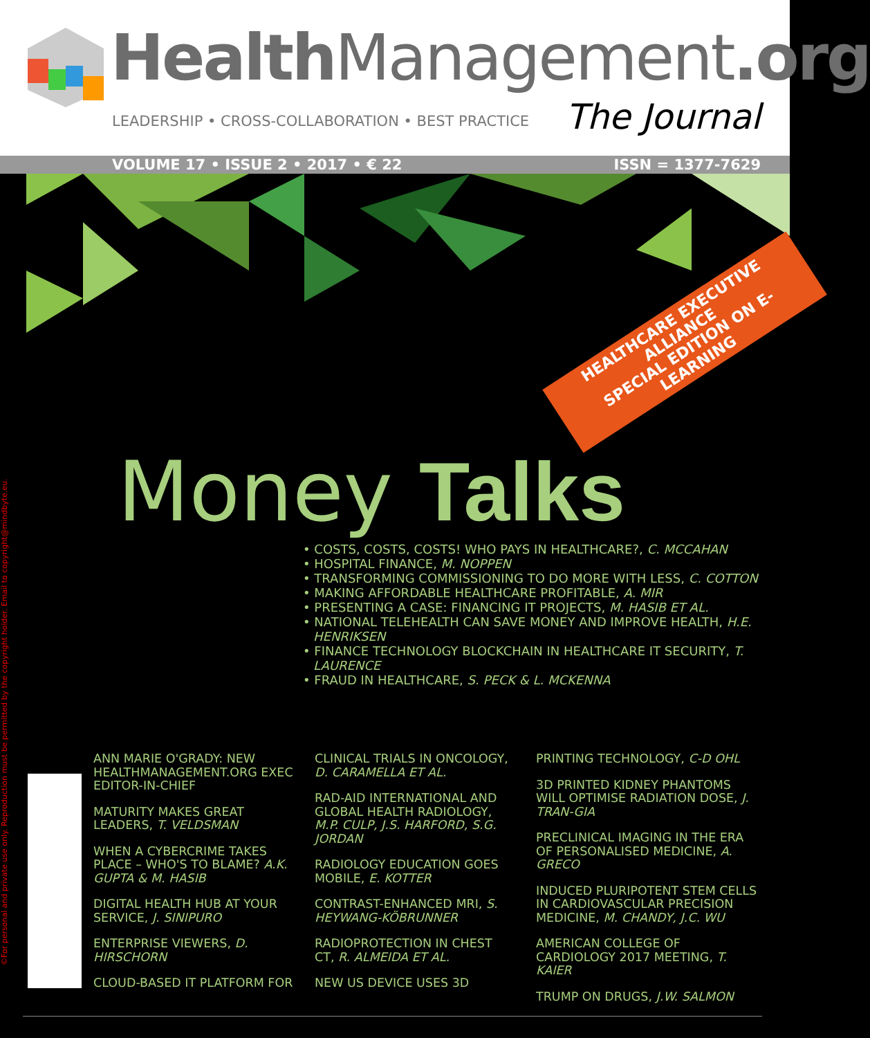Health Management.org
LEADERSHIP • CROSS-COLLABORATION • BEST PRACTICE
The Journal
VOLUME 17 • ISSUE 2 • 2017 • € 22 ISSN = 1377-7629
HEALTHCARE EXECUTIVE ALLIANCE
SPECIAL EDITION ON E-LEARNING
©For personal and private use only. Reproduction must be permitted by the copyright holder. Email to copyright@mindbyte.eu.
Money Talks
• COSTS, COSTS, COSTS! WHO PAYS IN HEALTHCARE?, C. MCCAHAN
• HOSPITAL FINANCE, M. NOPPEN
• TRANSFORMING COMMISSIONING TO DO MORE WITH LESS, C. COTTON
• MAKING AFFORDABLE HEALTHCARE PROFITABLE, A. MIR
• PRESENTING A CASE: FINANCING IT PROJECTS, M. HASIB ET AL.
• NATIONAL TELEHEALTH CAN SAVE MONEY AND IMPROVE HEALTH, H.E. HENRIKSEN
• FINANCE TECHNOLOGY BLOCKCHAIN IN HEALTHCARE IT SECURITY, T. LAURENCE
• FRAUD IN HEALTHCARE, S. PECK & L. MCKENNA
ANN MARIE O'GRADY: NEW HEALTHMANAGEMENT.ORG EXEC EDITOR-IN-CHIEF
MATURITY MAKES GREAT LEADERS, T. VELDSMAN
WHEN A CYBERCRIME TAKES PLACE – WHO'S TO BLAME? A.K. GUPTA & M. HASIB
DIGITAL HEALTH HUB AT YOUR SERVICE, J. SINIPURO
ENTERPRISE VIEWERS, D. HIRSCHORN
CLOUD-BASED IT PLATFORM FOR
CLINICAL TRIALS IN ONCOLOGY, D. CARAMELLA ET AL.
RAD-AID INTERNATIONAL AND GLOBAL HEALTH RADIOLOGY, M.P. CULP, J.S. HARFORD, S.G. JORDAN
RADIOLOGY EDUCATION GOES MOBILE, E. KOTTER
CONTRAST-ENHANCED MRI, S. HEYWANG-KÖBRUNNER
RADIOPROTECTION IN CHEST CT, R. ALMEIDA ET AL.
NEW US DEVICE USES 3D
PRINTING TECHNOLOGY, C-D OHL
3D PRINTED KIDNEY PHANTOMS WILL OPTIMISE RADIATION DOSE, J. TRAN-GIA
PRECLINICAL IMAGING IN THE ERA OF PERSONALISED MEDICINE, A. GRECO
INDUCED PLURIPOTENT STEM CELLS IN CARDIOVASCULAR PRECISION MEDICINE, M. CHANDY, J.C. WU
AMERICAN COLLEGE OF CARDIOLOGY 2017 MEETING, T. KAIER
TRUMP ON DRUGS, J.W. SALMON